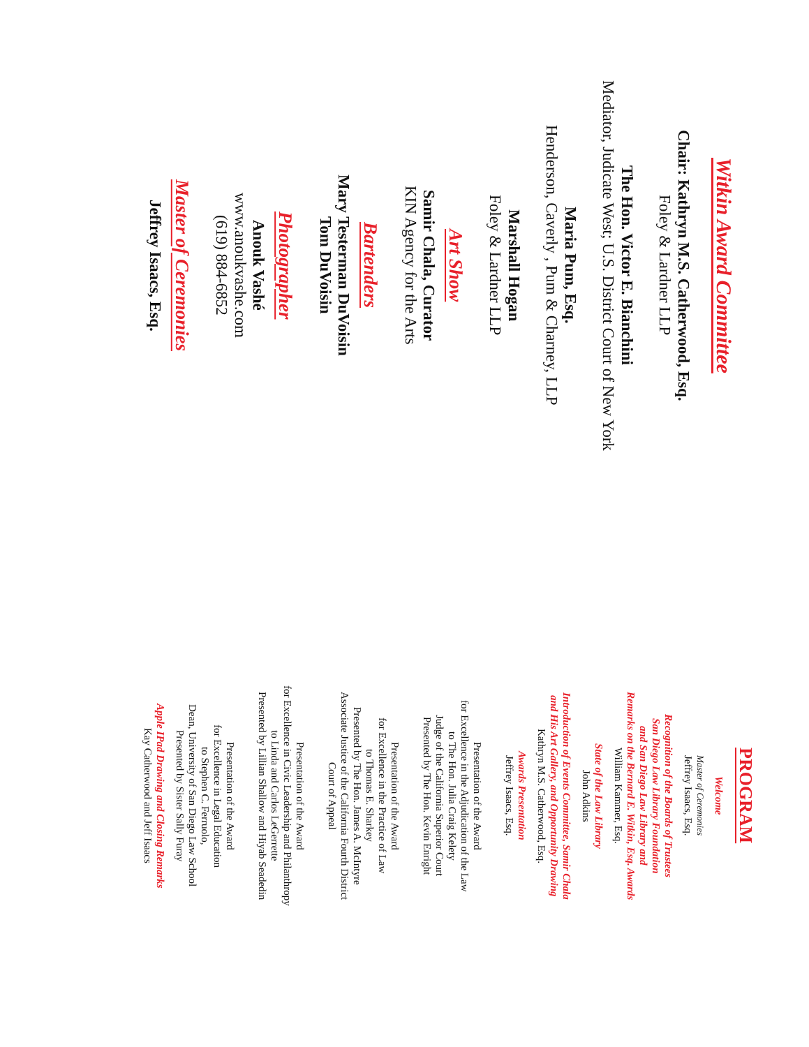Witkin Award Committee
Chair: Kathryn M.S. Catherwood, Esq.
Foley & Lardner LLP
The Hon. Victor E. Bianchini
Mediator, Judicate West; U.S. District Court of New York
Maria Pum, Esq.
Henderson, Caverly , Pum & Charney, LLP
Marshall Hogan
Foley & Lardner LLP
Art Show
Samir Chala, Curator
KIN Agency for the Arts
Bartenders
Mary Testerman DuVoisin
Tom DuVoisin
Photographer
Anouk Vashé
www.anoukvashe.com
(619) 884-6852
Master of Ceremonies
Jeffrey Isaacs, Esq.
PROGRAM
Welcome
Master of Ceremonies
Jeffrey Isaacs, Esq.
Recognition of the Boards of Trustees
San Diego Law Library Foundation
and San Diego Law Library and
Remarks on the Bernard E. Witkin, Esq. Awards
William Kammer, Esq.
State of the Law Library
John Adkins
Introduction of Events Committee, Samir Chala
and His Art Gallery, and Opportunity Drawing
Kathryn M.S. Catherwood, Esq.
Awards Presentation
Jeffrey Isaacs, Esq.
Presentation of the Award
for Excellence in the Adjudication of the Law
to The Hon. Julia Craig Kelety
Judge of the California Superior Court
Presented by The Hon. Kevin Enright
Presentation of the Award
for Excellence in the Practice of Law
to Thomas E. Sharkey
Presented by The Hon. James A. McIntyre
Associate Justice of the California Fourth District
Court of Appeal
Presentation of the Award
for Excellence in Civic Leadership and Philanthropy
to Linda and Carlos LeGerrette
Presented by Lillian Shallow and Hiyab Seadedin
Presentation of the Award
for Excellence in Legal Education
to Stephen C. Ferruolo,
Dean, University of San Diego Law School
Presented by Sister Sally Furay
Apple IPad Drawing and Closing Remarks
Kay Catherwood and Jeff Isaacs